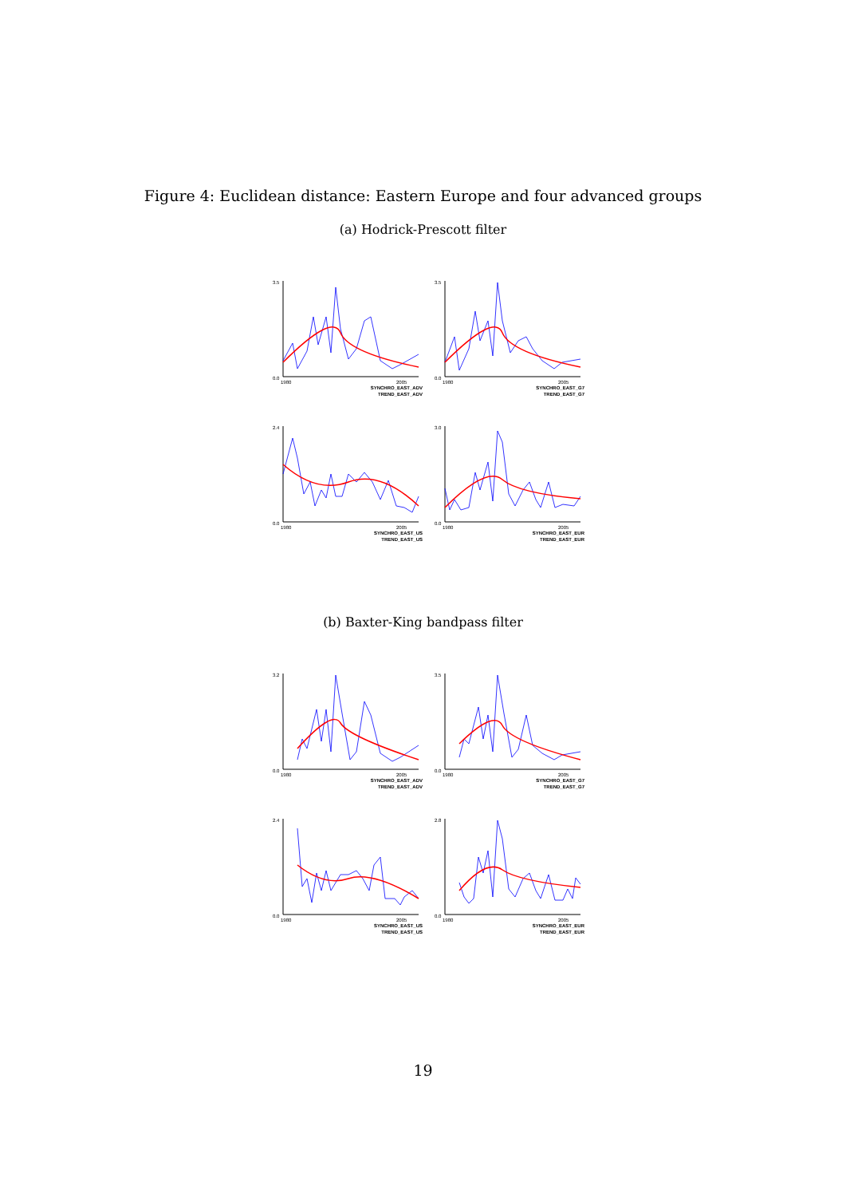Figure 4: Euclidean distance: Eastern Europe and four advanced groups
(a) Hodrick-Prescott filter
0.0
3.5
1980
2005
SYNCHRO_EAST_ADV
TREND_EAST_ADV
0.0
3.5
1980
2005
SYNCHRO_EAST_G7
TREND_EAST_G7
0.0
2.4
1980
2005
SYNCHRO_EAST_US
TREND_EAST_US
0.0
3.0
1980
2005
SYNCHRO_EAST_EUR
TREND_EAST_EUR
(b) Baxter-King bandpass filter
0.0
3.2
1980
2005
SYNCHRO_EAST_ADV
TREND_EAST_ADV
0.0
3.5
1980
2005
SYNCHRO_EAST_G7
TREND_EAST_G7
0.0
2.4
1980
2005
SYNCHRO_EAST_US
TREND_EAST_US
0.0
2.8
1980
2005
SYNCHRO_EAST_EUR
TREND_EAST_EUR
19